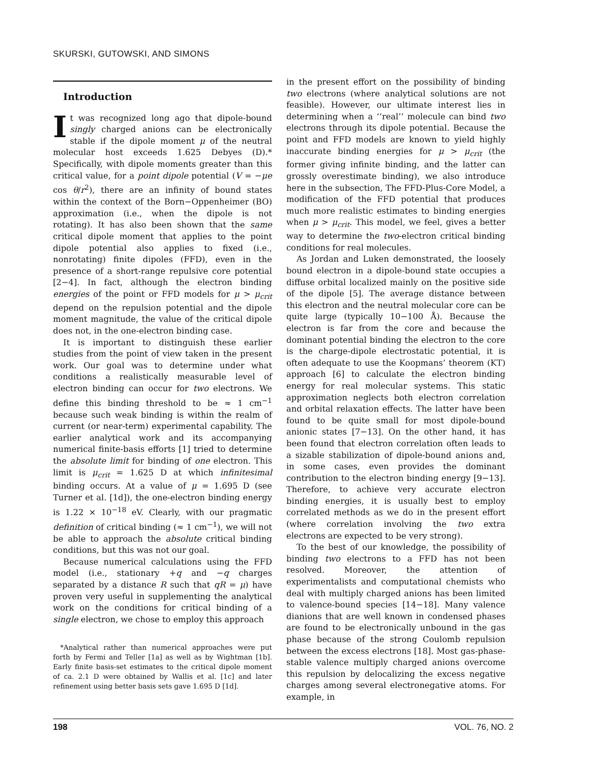SKURSKI, GUTOWSKI, AND SIMONS
Introduction
It was recognized long ago that dipole-bound singly charged anions can be electronically stable if the dipole moment μ of the neutral molecular host exceeds 1.625 Debyes (D).* Specifically, with dipole moments greater than this critical value, for a point dipole potential (V = −μe cos θ/r<sup>2</sup>), there are an infinity of bound states within the context of the Born−Oppenheimer (BO) approximation (i.e., when the dipole is not rotating). It has also been shown that the same critical dipole moment that applies to the point dipole potential also applies to fixed (i.e., nonrotating) finite dipoles (FFD), even in the presence of a short-range repulsive core potential [2−4]. In fact, although the electron binding energies of the point or FFD models for μ > μ<sub>crit</sub> depend on the repulsion potential and the dipole moment magnitude, the value of the critical dipole does not, in the one-electron binding case.
It is important to distinguish these earlier studies from the point of view taken in the present work. Our goal was to determine under what conditions a realistically measurable level of electron binding can occur for two electrons. We define this binding threshold to be ≈ 1 cm<sup>−1</sup> because such weak binding is within the realm of current (or near-term) experimental capability. The earlier analytical work and its accompanying numerical finite-basis efforts [1] tried to determine the absolute limit for binding of one electron. This limit is μ<sub>crit</sub> = 1.625 D at which infinitesimal binding occurs. At a value of μ = 1.695 D (see Turner et al. [1d]), the one-electron binding energy is 1.22 × 10<sup>−18</sup> eV. Clearly, with our pragmatic definition of critical binding (≈ 1 cm<sup>−1</sup>), we will not be able to approach the absolute critical binding conditions, but this was not our goal.
Because numerical calculations using the FFD model (i.e., stationary +q and −q charges separated by a distance R such that qR = μ) have proven very useful in supplementing the analytical work on the conditions for critical binding of a single electron, we chose to employ this approach
*Analytical rather than numerical approaches were put forth by Fermi and Teller [1a] as well as by Wightman [1b]. Early finite basis-set estimates to the critical dipole moment of ca. 2.1 D were obtained by Wallis et al. [1c] and later refinement using better basis sets gave 1.695 D [1d].
in the present effort on the possibility of binding two electrons (where analytical solutions are not feasible). However, our ultimate interest lies in determining when a ‘‘real’’ molecule can bind two electrons through its dipole potential. Because the point and FFD models are known to yield highly inaccurate binding energies for μ > μ<sub>crit</sub> (the former giving infinite binding, and the latter can grossly overestimate binding), we also introduce here in the subsection, The FFD-Plus-Core Model, a modification of the FFD potential that produces much more realistic estimates to binding energies when μ > μ<sub>crit</sub>. This model, we feel, gives a better way to determine the two-electron critical binding conditions for real molecules.
As Jordan and Luken demonstrated, the loosely bound electron in a dipole-bound state occupies a diffuse orbital localized mainly on the positive side of the dipole [5]. The average distance between this electron and the neutral molecular core can be quite large (typically 10−100 Å). Because the electron is far from the core and because the dominant potential binding the electron to the core is the charge-dipole electrostatic potential, it is often adequate to use the Koopmans’ theorem (KT) approach [6] to calculate the electron binding energy for real molecular systems. This static approximation neglects both electron correlation and orbital relaxation effects. The latter have been found to be quite small for most dipole-bound anionic states [7−13]. On the other hand, it has been found that electron correlation often leads to a sizable stabilization of dipole-bound anions and, in some cases, even provides the dominant contribution to the electron binding energy [9−13]. Therefore, to achieve very accurate electron binding energies, it is usually best to employ correlated methods as we do in the present effort (where correlation involving the two extra electrons are expected to be very strong).
To the best of our knowledge, the possibility of binding two electrons to a FFD has not been resolved. Moreover, the attention of experimentalists and computational chemists who deal with multiply charged anions has been limited to valence-bound species [14−18]. Many valence dianions that are well known in condensed phases are found to be electronically unbound in the gas phase because of the strong Coulomb repulsion between the excess electrons [18]. Most gas-phase-stable valence multiply charged anions overcome this repulsion by delocalizing the excess negative charges among several electronegative atoms. For example, in
198 VOL. 76, NO. 2